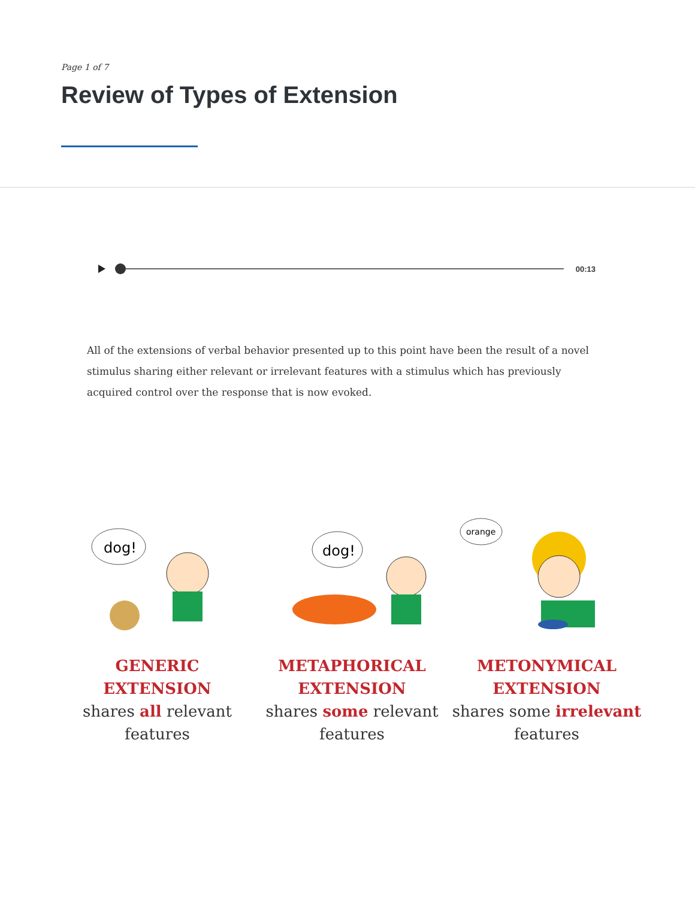Page 1 of 7
Review of Types of Extension
00:13
All of the extensions of verbal behavior presented up to this point have been the result of a novel stimulus sharing either relevant or irrelevant features with a stimulus which has previously acquired control over the response that is now evoked.
dog!
GENERIC EXTENSION
shares all relevant features
dog!
METAPHORICAL EXTENSION
shares some relevant features
orange
METONYMICAL EXTENSION
shares some irrelevant features